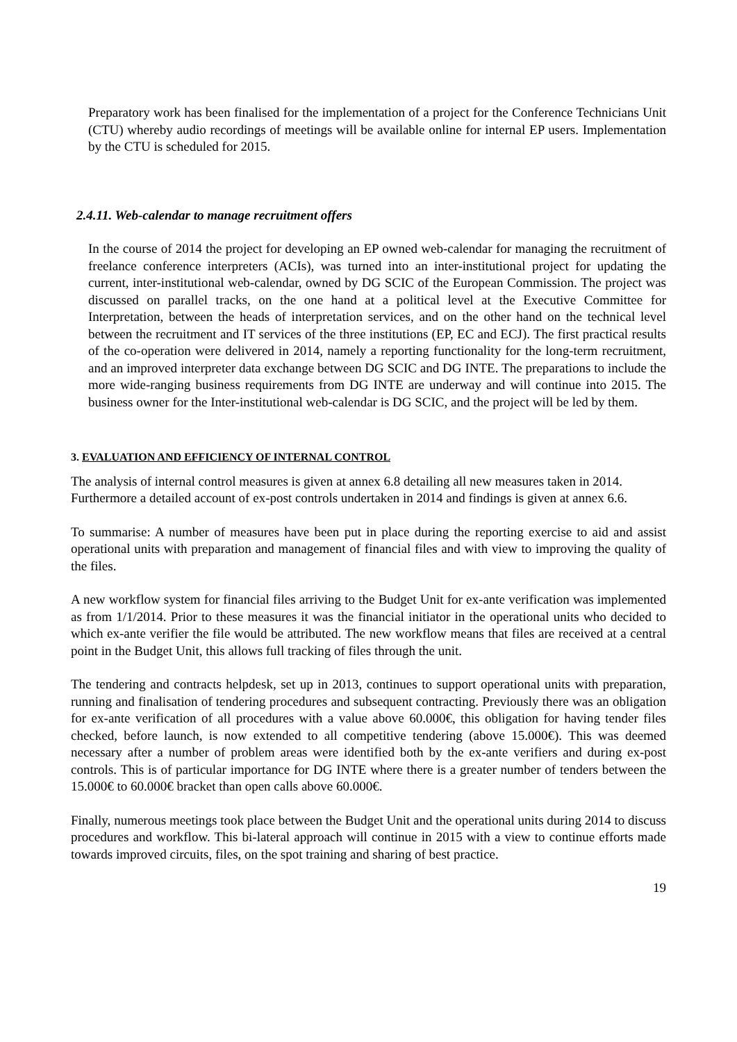Preparatory work has been finalised for the implementation of a project for the Conference Technicians Unit (CTU) whereby audio recordings of meetings will be available online for internal EP users. Implementation by the CTU is scheduled for 2015.
2.4.11. Web-calendar to manage recruitment offers
In the course of 2014 the project for developing an EP owned web-calendar for managing the recruitment of freelance conference interpreters (ACIs), was turned into an inter-institutional project for updating the current, inter-institutional web-calendar, owned by DG SCIC of the European Commission. The project was discussed on parallel tracks, on the one hand at a political level at the Executive Committee for Interpretation, between the heads of interpretation services, and on the other hand on the technical level between the recruitment and IT services of the three institutions (EP, EC and ECJ). The first practical results of the co-operation were delivered in 2014, namely a reporting functionality for the long-term recruitment, and an improved interpreter data exchange between DG SCIC and DG INTE. The preparations to include the more wide-ranging business requirements from DG INTE are underway and will continue into 2015. The business owner for the Inter-institutional web-calendar is DG SCIC, and the project will be led by them.
3. EVALUATION AND EFFICIENCY OF INTERNAL CONTROL
The analysis of internal control measures is given at annex 6.8 detailing all new measures taken in 2014. Furthermore a detailed account of ex-post controls undertaken in 2014 and findings is given at annex 6.6.
To summarise: A number of measures have been put in place during the reporting exercise to aid and assist operational units with preparation and management of financial files and with view to improving the quality of the files.
A new workflow system for financial files arriving to the Budget Unit for ex-ante verification was implemented as from 1/1/2014. Prior to these measures it was the financial initiator in the operational units who decided to which ex-ante verifier the file would be attributed. The new workflow means that files are received at a central point in the Budget Unit, this allows full tracking of files through the unit.
The tendering and contracts helpdesk, set up in 2013, continues to support operational units with preparation, running and finalisation of tendering procedures and subsequent contracting. Previously there was an obligation for ex-ante verification of all procedures with a value above 60.000€, this obligation for having tender files checked, before launch, is now extended to all competitive tendering (above 15.000€). This was deemed necessary after a number of problem areas were identified both by the ex-ante verifiers and during ex-post controls. This is of particular importance for DG INTE where there is a greater number of tenders between the 15.000€ to 60.000€ bracket than open calls above 60.000€.
Finally, numerous meetings took place between the Budget Unit and the operational units during 2014 to discuss procedures and workflow. This bi-lateral approach will continue in 2015 with a view to continue efforts made towards improved circuits, files, on the spot training and sharing of best practice.
19